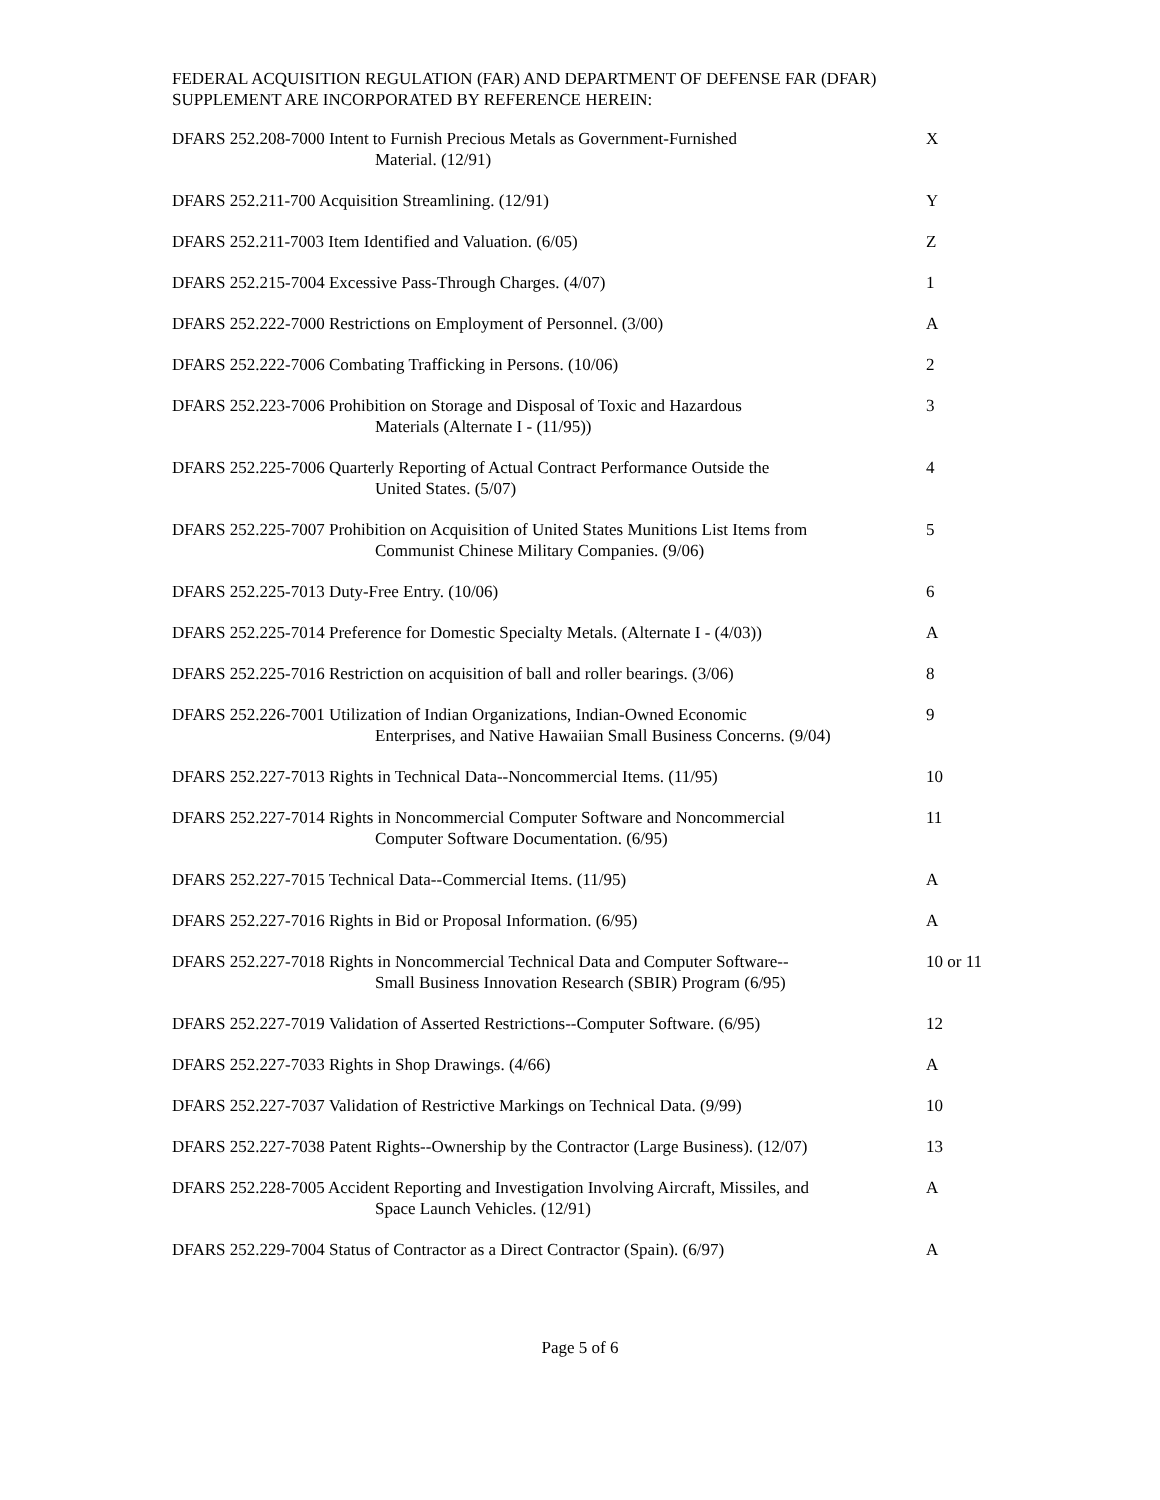FEDERAL ACQUISITION REGULATION (FAR) AND DEPARTMENT OF DEFENSE FAR (DFAR)
SUPPLEMENT ARE INCORPORATED BY REFERENCE HEREIN:
| DFARS 252.208-7000 Intent to Furnish Precious Metals as Government-Furnished Material. (12/91) | X |
| DFARS 252.211-700 Acquisition Streamlining. (12/91) | Y |
| DFARS 252.211-7003 Item Identified and Valuation. (6/05) | Z |
| DFARS 252.215-7004 Excessive Pass-Through Charges. (4/07) | 1 |
| DFARS 252.222-7000 Restrictions on Employment of Personnel. (3/00) | A |
| DFARS 252.222-7006 Combating Trafficking in Persons. (10/06) | 2 |
| DFARS 252.223-7006 Prohibition on Storage and Disposal of Toxic and Hazardous Materials (Alternate I - (11/95)) | 3 |
| DFARS 252.225-7006 Quarterly Reporting of Actual Contract Performance Outside the United States. (5/07) | 4 |
| DFARS 252.225-7007 Prohibition on Acquisition of United States Munitions List Items from Communist Chinese Military Companies. (9/06) | 5 |
| DFARS 252.225-7013 Duty-Free Entry. (10/06) | 6 |
| DFARS 252.225-7014 Preference for Domestic Specialty Metals. (Alternate I - (4/03)) | A |
| DFARS 252.225-7016 Restriction on acquisition of ball and roller bearings. (3/06) | 8 |
| DFARS 252.226-7001 Utilization of Indian Organizations, Indian-Owned Economic Enterprises, and Native Hawaiian Small Business Concerns. (9/04) | 9 |
| DFARS 252.227-7013 Rights in Technical Data--Noncommercial Items. (11/95) | 10 |
| DFARS 252.227-7014 Rights in Noncommercial Computer Software and Noncommercial Computer Software Documentation. (6/95) | 11 |
| DFARS 252.227-7015 Technical Data--Commercial Items. (11/95) | A |
| DFARS 252.227-7016 Rights in Bid or Proposal Information. (6/95) | A |
| DFARS 252.227-7018 Rights in Noncommercial Technical Data and Computer Software-- Small Business Innovation Research (SBIR) Program (6/95) | 10 or 11 |
| DFARS 252.227-7019 Validation of Asserted Restrictions--Computer Software. (6/95) | 12 |
| DFARS 252.227-7033 Rights in Shop Drawings. (4/66) | A |
| DFARS 252.227-7037 Validation of Restrictive Markings on Technical Data. (9/99) | 10 |
| DFARS 252.227-7038 Patent Rights--Ownership by the Contractor (Large Business). (12/07) | 13 |
| DFARS 252.228-7005 Accident Reporting and Investigation Involving Aircraft, Missiles, and Space Launch Vehicles. (12/91) | A |
| DFARS 252.229-7004 Status of Contractor as a Direct Contractor (Spain). (6/97) | A |
Page 5 of 6